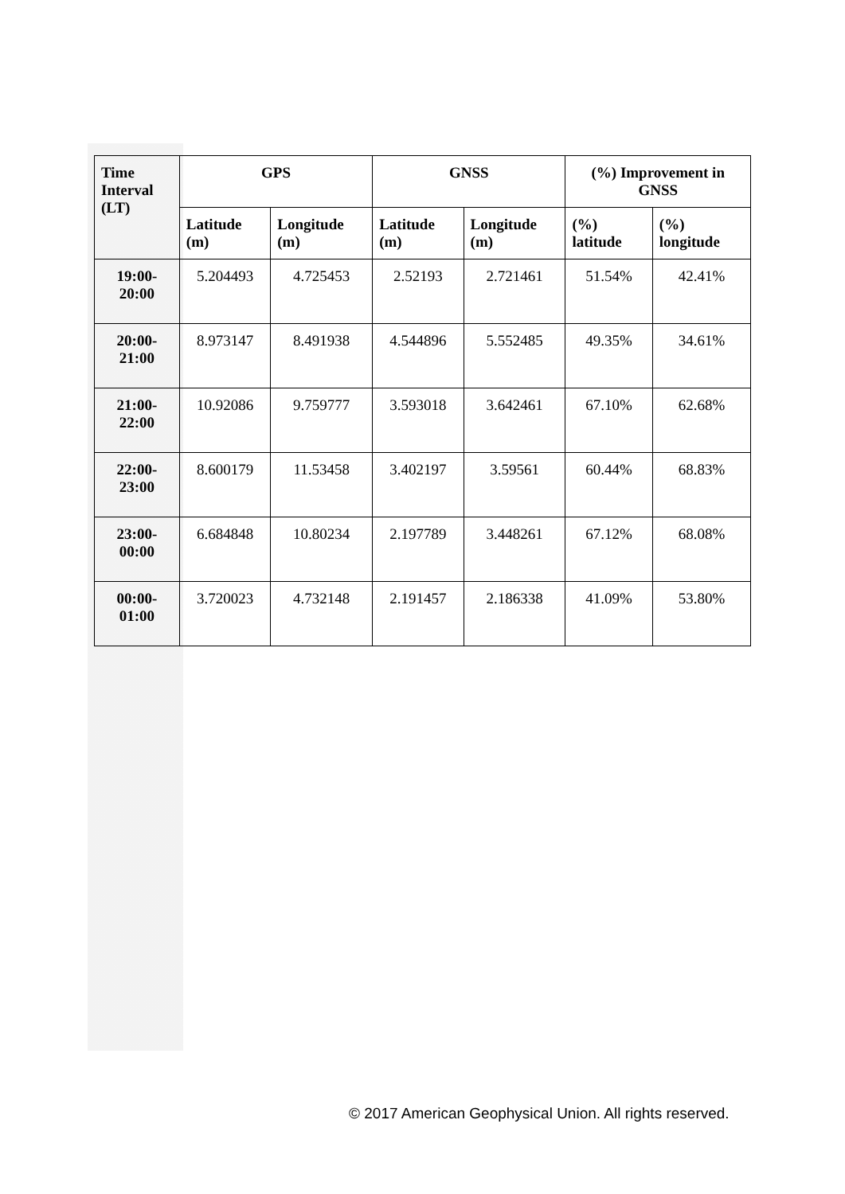| Time Interval (LT) | GPS | | GNSS | | (%) Improvement in GNSS | |
| --- | --- | --- | --- | --- | --- | --- |
| | Latitude (m) | Longitude (m) | Latitude (m) | Longitude (m) | (%) latitude | (%) longitude |
| 19:00-20:00 | 5.204493 | 4.725453 | 2.52193 | 2.721461 | 51.54% | 42.41% |
| 20:00-21:00 | 8.973147 | 8.491938 | 4.544896 | 5.552485 | 49.35% | 34.61% |
| 21:00-22:00 | 10.92086 | 9.759777 | 3.593018 | 3.642461 | 67.10% | 62.68% |
| 22:00-23:00 | 8.600179 | 11.53458 | 3.402197 | 3.59561 | 60.44% | 68.83% |
| 23:00-00:00 | 6.684848 | 10.80234 | 2.197789 | 3.448261 | 67.12% | 68.08% |
| 00:00-01:00 | 3.720023 | 4.732148 | 2.191457 | 2.186338 | 41.09% | 53.80% |
© 2017 American Geophysical Union. All rights reserved.